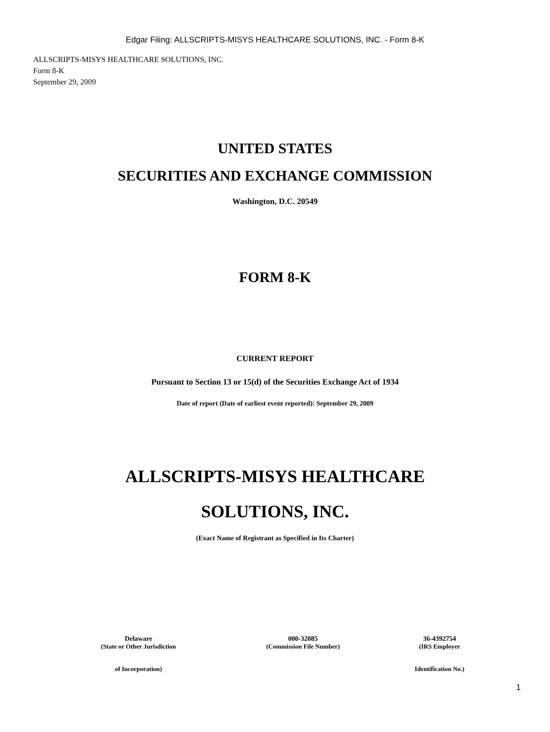Edgar Filing: ALLSCRIPTS-MISYS HEALTHCARE SOLUTIONS, INC. - Form 8-K
ALLSCRIPTS-MISYS HEALTHCARE SOLUTIONS, INC.
Form 8-K
September 29, 2009
UNITED STATES
SECURITIES AND EXCHANGE COMMISSION
Washington, D.C. 20549
FORM 8-K
CURRENT REPORT
Pursuant to Section 13 or 15(d) of the Securities Exchange Act of 1934
Date of report (Date of earliest event reported): September 29, 2009
ALLSCRIPTS-MISYS HEALTHCARE
SOLUTIONS, INC.
(Exact Name of Registrant as Specified in Its Charter)
| Delaware | 000-32085 | 36-4392754 |
| (State or Other Jurisdiction | (Commission File Number) | (IRS Employer |
| of Incorporation) | | Identification No.) |
1